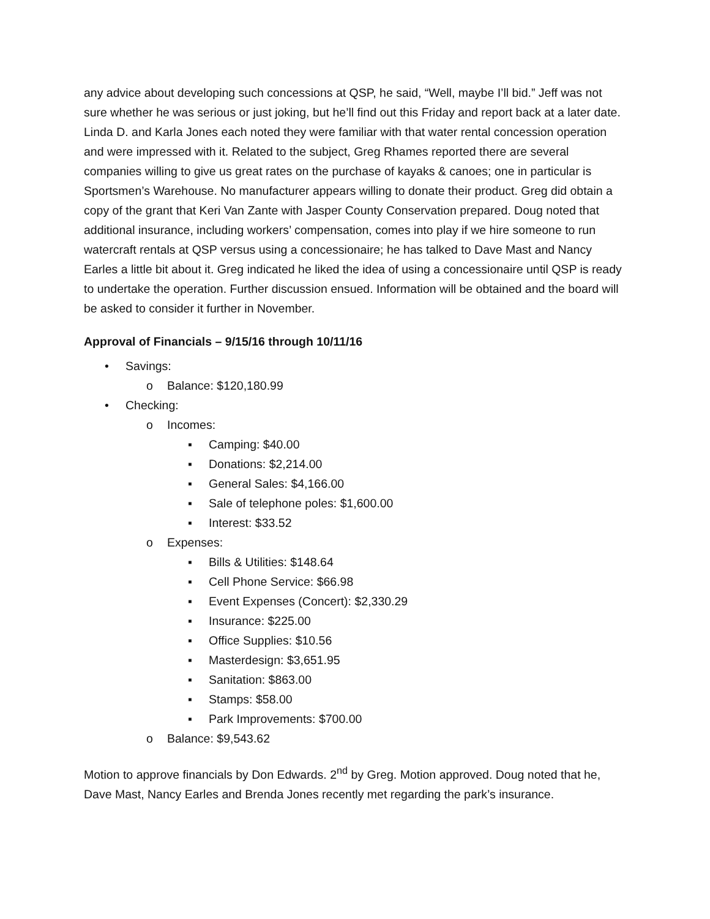any advice about developing such concessions at QSP, he said, “Well, maybe I’ll bid.” Jeff was not sure whether he was serious or just joking, but he’ll find out this Friday and report back at a later date. Linda D. and Karla Jones each noted they were familiar with that water rental concession operation and were impressed with it. Related to the subject, Greg Rhames reported there are several companies willing to give us great rates on the purchase of kayaks & canoes; one in particular is Sportsmen’s Warehouse. No manufacturer appears willing to donate their product. Greg did obtain a copy of the grant that Keri Van Zante with Jasper County Conservation prepared. Doug noted that additional insurance, including workers’ compensation, comes into play if we hire someone to run watercraft rentals at QSP versus using a concessionaire; he has talked to Dave Mast and Nancy Earles a little bit about it. Greg indicated he liked the idea of using a concessionaire until QSP is ready to undertake the operation. Further discussion ensued. Information will be obtained and the board will be asked to consider it further in November.
Approval of Financials – 9/15/16 through 10/11/16
• Savings:
o Balance: $120,180.99
• Checking:
o Incomes:
▪ Camping: $40.00
▪ Donations: $2,214.00
▪ General Sales: $4,166.00
▪ Sale of telephone poles: $1,600.00
▪ Interest: $33.52
o Expenses:
▪ Bills & Utilities: $148.64
▪ Cell Phone Service: $66.98
▪ Event Expenses (Concert): $2,330.29
▪ Insurance: $225.00
▪ Office Supplies: $10.56
▪ Masterdesign: $3,651.95
▪ Sanitation: $863.00
▪ Stamps: $58.00
▪ Park Improvements: $700.00
o Balance: $9,543.62
Motion to approve financials by Don Edwards. 2<sup>nd</sup> by Greg. Motion approved. Doug noted that he, Dave Mast, Nancy Earles and Brenda Jones recently met regarding the park’s insurance.